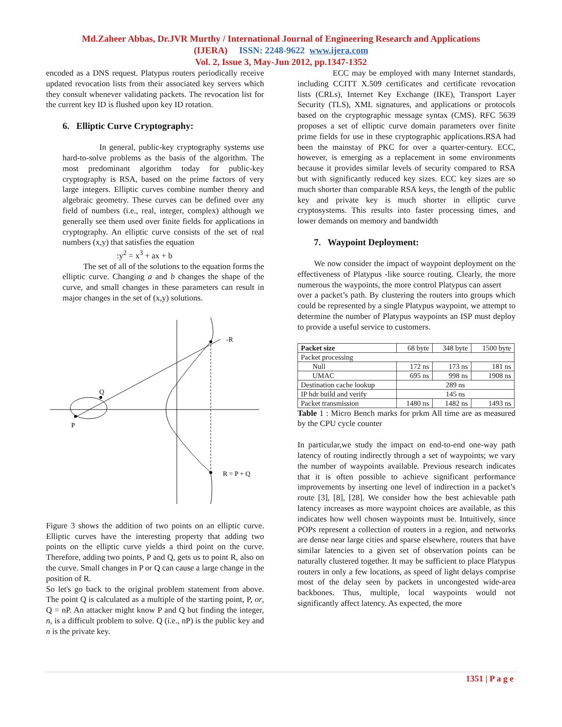Md.Zaheer Abbas, Dr.JVR Murthy / International Journal of Engineering Research and Applications
(IJERA) ISSN: 2248-9622 www.ijera.com
Vol. 2, Issue 3, May-Jun 2012, pp.1347-1352
encoded as a DNS request. Platypus routers periodically receive updated revocation lists from their associated key servers which they consult whenever validating packets. The revocation list for the current key ID is flushed upon key ID rotation.
6. Elliptic Curve Cryptography:
In general, public-key cryptography systems use hard-to-solve problems as the basis of the algorithm. The most predominant algorithm today for public-key cryptography is RSA, based on the prime factors of very large integers. Elliptic curves combine number theory and algebraic geometry. These curves can be defined over any field of numbers (i.e., real, integer, complex) although we generally see them used over finite fields for applications in cryptography. An elliptic curve consists of the set of real numbers (x,y) that satisfies the equation
:y<sup>2</sup> = x<sup>3</sup> + ax + b
The set of all of the solutions to the equation forms the elliptic curve. Changing a and b changes the shape of the curve, and small changes in these parameters can result in major changes in the set of (x,y) solutions.
P
Q
-R
R = P + Q
Figure 3 shows the addition of two points on an elliptic curve. Elliptic curves have the interesting property that adding two points on the elliptic curve yields a third point on the curve. Therefore, adding two points, P and Q, gets us to point R, also on the curve. Small changes in P or Q can cause a large change in the position of R.
So let's go back to the original problem statement from above. The point Q is calculated as a multiple of the starting point, P, or, Q = nP. An attacker might know P and Q but finding the integer, n, is a difficult problem to solve. Q (i.e., nP) is the public key and n is the private key.
ECC may be employed with many Internet standards, including CCITT X.509 certificates and certificate revocation lists (CRLs), Internet Key Exchange (IKE), Transport Layer Security (TLS), XML signatures, and applications or protocols based on the cryptographic message syntax (CMS). RFC 5639 proposes a set of elliptic curve domain parameters over finite prime fields for use in these cryptographic applications.RSA had been the mainstay of PKC for over a quarter-century. ECC, however, is emerging as a replacement in some environments because it provides similar levels of security compared to RSA but with significantly reduced key sizes. ECC key sizes are so much shorter than comparable RSA keys, the length of the public key and private key is much shorter in elliptic curve cryptosystems. This results into faster processing times, and lower demands on memory and bandwidth
7. Waypoint Deployment:
We now consider the impact of waypoint deployment on the effectiveness of Platypus -like source routing. Clearly, the more numerous the waypoints, the more control Platypus can assert
over a packet’s path. By clustering the routers into groups which could be represented by a single Platypus waypoint, we attempt to determine the number of Platypus waypoints an ISP must deploy to provide a useful service to customers.
| Packet size | 68 byte | 348 byte | 1500 byte |
| Packet processing | | | |
| Null | 172 ns | 173 ns | 181 ns |
| UMAC | 695 ns | 998 ns | 1908 ns |
| Destination cache lookup | 289 ns | | |
| IP hdr build and verify | 145 ns | | |
| Packet transmission | 1480 ns | 1482 ns | 1493 ns |
Table 1 : Micro Bench marks for prkm All time are as measured by the CPU cycle counter
In particular,we study the impact on end-to-end one-way path latency of routing indirectly through a set of waypoints; we vary the number of waypoints available. Previous research indicates that it is often possible to achieve significant performance improvements by inserting one level of indirection in a packet’s route [3], [8], [28]. We consider how the best achievable path latency increases as more waypoint choices are available, as this indicates how well chosen waypoints must be. Intuitively, since POPs represent a collection of routers in a region, and networks are dense near large cities and sparse elsewhere, routers that have similar latencies to a given set of observation points can be naturally clustered together. It may be sufficient to place Platypus routers in only a few locations, as speed of light delays comprise most of the delay seen by packets in uncongested wide-area backbones. Thus, multiple, local waypoints would not significantly affect latency. As expected, the more
1351 | P a g e